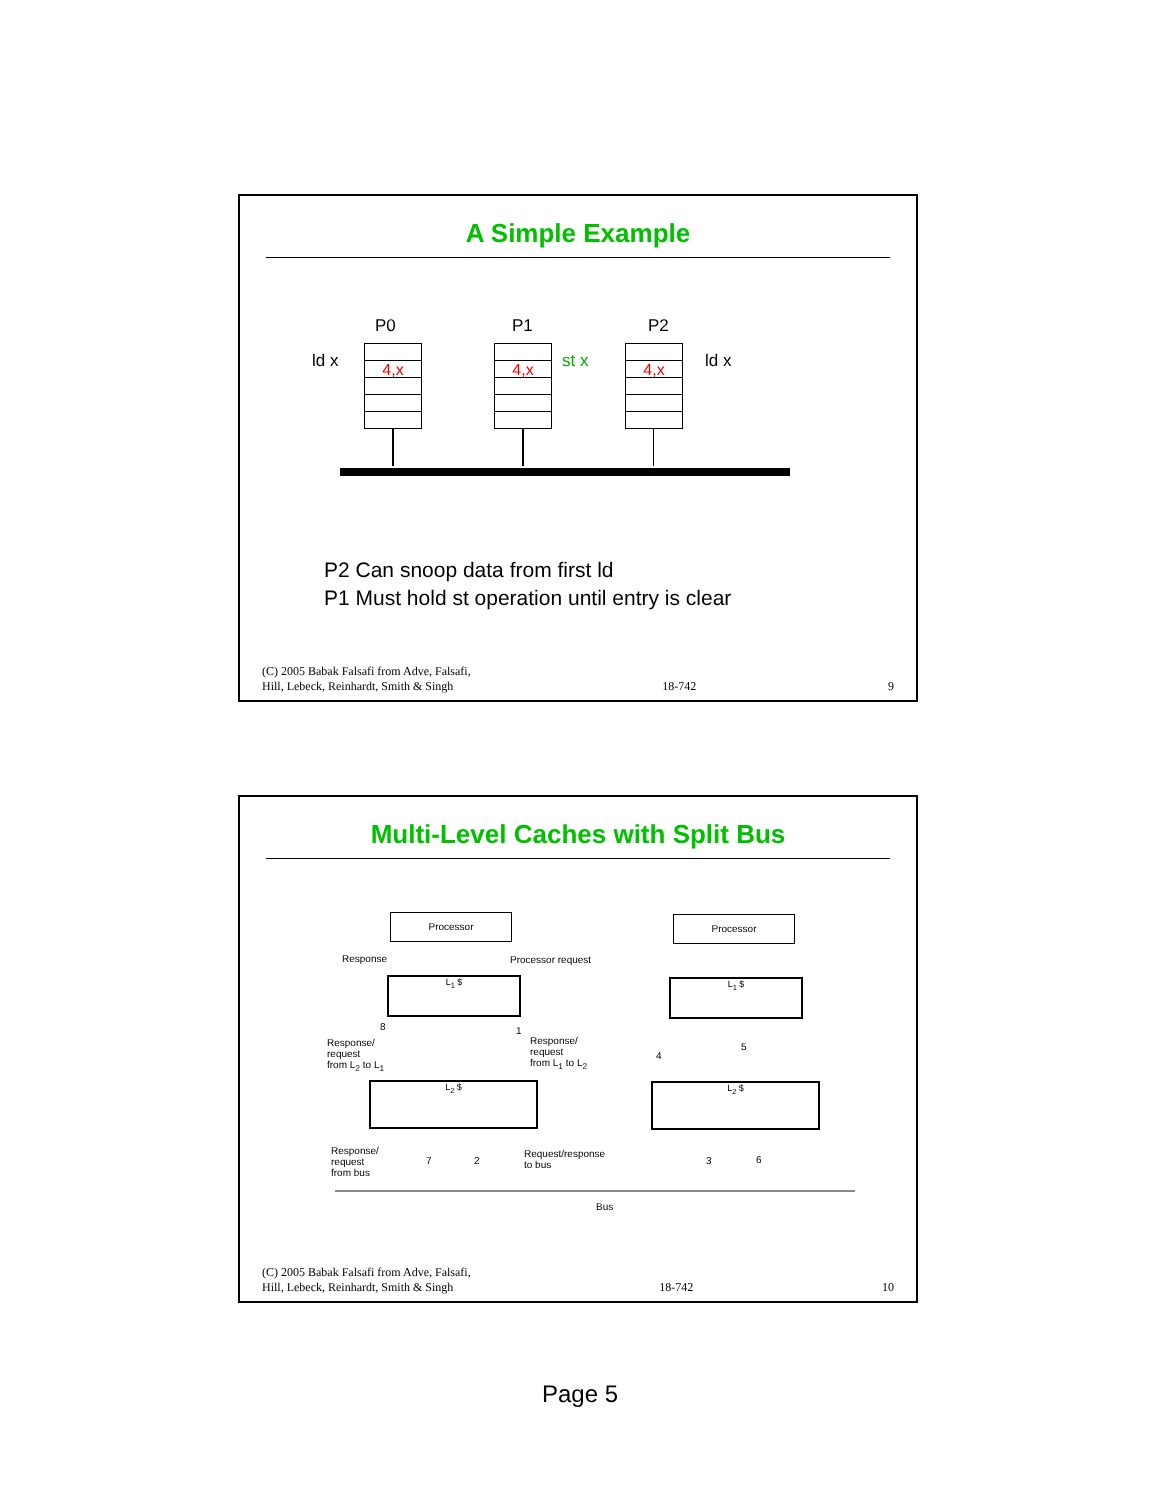A Simple Example
P0 P1 P2
ld x st x ld x
4,x 4,x 4,x
P2 Can snoop data from first ld
P1 Must hold st operation until entry is clear
(C) 2005 Babak Falsafi from Adve, Falsafi,
Hill, Lebeck, Reinhardt, Smith & Singh 18-742 9
Multi-Level Caches with Split Bus
Processor Processor
Response Processor request
L<sub>1</sub> $ L<sub>1</sub> $
8 1
Response/
request
from L<sub>2</sub> to L<sub>1</sub>
Response/
request
from L<sub>1</sub> to L<sub>2</sub>
4
5
L<sub>2</sub> $ L<sub>2</sub> $
Response/
request
from bus
7 2
Request/response
to bus
3 6
Bus
(C) 2005 Babak Falsafi from Adve, Falsafi,
Hill, Lebeck, Reinhardt, Smith & Singh 18-742 10
Page 5